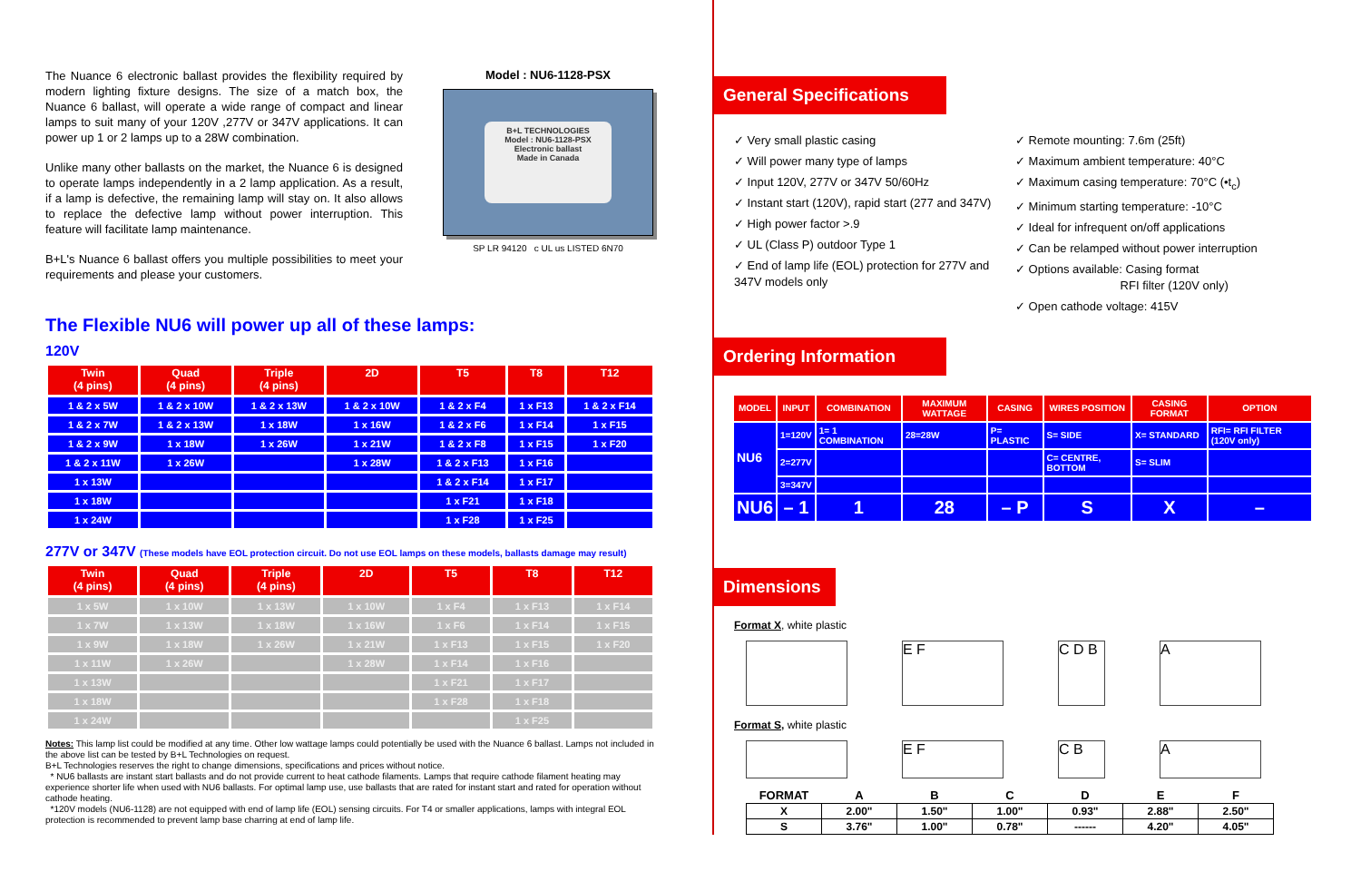The Nuance 6 electronic ballast provides the flexibility required by modern lighting fixture designs. The size of a match box, the Nuance 6 ballast, will operate a wide range of compact and linear lamps to suit many of your 120V ,277V or 347V applications. It can power up 1 or 2 lamps up to a 28W combination.
Unlike many other ballasts on the market, the Nuance 6 is designed to operate lamps independently in a 2 lamp application. As a result, if a lamp is defective, the remaining lamp will stay on. It also allows to replace the defective lamp without power interruption. This feature will facilitate lamp maintenance.
B+L's Nuance 6 ballast offers you multiple possibilities to meet your requirements and please your customers.
Model : NU6-1128-PSX
B+L TECHNOLOGIES
Model : NU6-1128-PSX
Electronic ballast
Made in Canada
SP LR 94120 c UL us LISTED 6N70
The Flexible NU6 will power up all of these lamps:
120V
| Twin (4 pins) | Quad (4 pins) | Triple (4 pins) | 2D | T5 | T8 | T12 |
| --- | --- | --- | --- | --- | --- | --- |
| 1 & 2 x 5W | 1 & 2 x 10W | 1 & 2 x 13W | 1 & 2 x 10W | 1 & 2 x F4 | 1 x F13 | 1 & 2 x F14 |
| 1 & 2 x 7W | 1 & 2 x 13W | 1 x 18W | 1 x 16W | 1 & 2 x F6 | 1 x F14 | 1 x F15 |
| 1 & 2 x 9W | 1 x 18W | 1 x 26W | 1 x 21W | 1 & 2 x F8 | 1 x F15 | 1 x F20 |
| 1 & 2 x 11W | 1 x 26W | | 1 x 28W | 1 & 2 x F13 | 1 x F16 | |
| 1 x 13W | | | | 1 & 2 x F14 | 1 x F17 | |
| 1 x 18W | | | | 1 x F21 | 1 x F18 | |
| 1 x 24W | | | | 1 x F28 | 1 x F25 | |
277V or 347V (These models have EOL protection circuit. Do not use EOL lamps on these models, ballasts damage may result)
| Twin (4 pins) | Quad (4 pins) | Triple (4 pins) | 2D | T5 | T8 | T12 |
| --- | --- | --- | --- | --- | --- | --- |
| 1 x 5W | 1 x 10W | 1 x 13W | 1 x 10W | 1 x F4 | 1 x F13 | 1 x F14 |
| 1 x 7W | 1 x 13W | 1 x 18W | 1 x 16W | 1 x F6 | 1 x F14 | 1 x F15 |
| 1 x 9W | 1 x 18W | 1 x 26W | 1 x 21W | 1 x F13 | 1 x F15 | 1 x F20 |
| 1 x 11W | 1 x 26W | | 1 x 28W | 1 x F14 | 1 x F16 | |
| 1 x 13W | | | | 1 x F21 | 1 x F17 | |
| 1 x 18W | | | | 1 x F28 | 1 x F18 | |
| 1 x 24W | | | | | 1 x F25 | |
Notes: This lamp list could be modified at any time. Other low wattage lamps could potentially be used with the Nuance 6 ballast. Lamps not included in the above list can be tested by B+L Technologies on request.
B+L Technologies reserves the right to change dimensions, specifications and prices without notice.
* NU6 ballasts are instant start ballasts and do not provide current to heat cathode filaments. Lamps that require cathode filament heating may experience shorter life when used with NU6 ballasts. For optimal lamp use, use ballasts that are rated for instant start and rated for operation without cathode heating.
*120V models (NU6-1128) are not equipped with end of lamp life (EOL) sensing circuits. For T4 or smaller applications, lamps with integral EOL protection is recommended to prevent lamp base charring at end of lamp life.
General Specifications
✓ Very small plastic casing
✓ Will power many type of lamps
✓ Input 120V, 277V or 347V 50/60Hz
✓ Instant start (120V), rapid start (277 and 347V)
✓ High power factor >.9
✓ UL (Class P) outdoor Type 1
✓ End of lamp life (EOL) protection for 277V and 347V models only
✓ Remote mounting: 7.6m (25ft)
✓ Maximum ambient temperature: 40°C
✓ Maximum casing temperature: 70°C (•t<sub>c</sub>)
✓ Minimum starting temperature: -10°C
✓ Ideal for infrequent on/off applications
✓ Can be relamped without power interruption
✓ Options available: Casing format
RFI filter (120V only)
✓ Open cathode voltage: 415V
Ordering Information
| MODEL | INPUT | COMBINATION | MAXIMUM WATTAGE | CASING | WIRES POSITION | CASING FORMAT | OPTION |
| --- | --- | --- | --- | --- | --- | --- | --- |
| NU6 | 1=120V | 1= 1 COMBINATION | 28=28W | P= PLASTIC | S= SIDE | X= STANDARD | RFI= RFI FILTER (120V only) |
| | 2=277V | | | | C= CENTRE, BOTTOM | S= SLIM | |
| | 3=347V | | | | | | |
| NU6 | – 1 | 1 | 28 | – P | S | X | – |
Dimensions
Format X, white plastic
E F C D B A
Format S, white plastic
E F C B A
| FORMAT | A | B | C | D | E | F |
| --- | --- | --- | --- | --- | --- | --- |
| X | 2.00" | 1.50" | 1.00" | 0.93" | 2.88" | 2.50" |
| S | 3.76" | 1.00" | 0.78" | ------ | 4.20" | 4.05" |